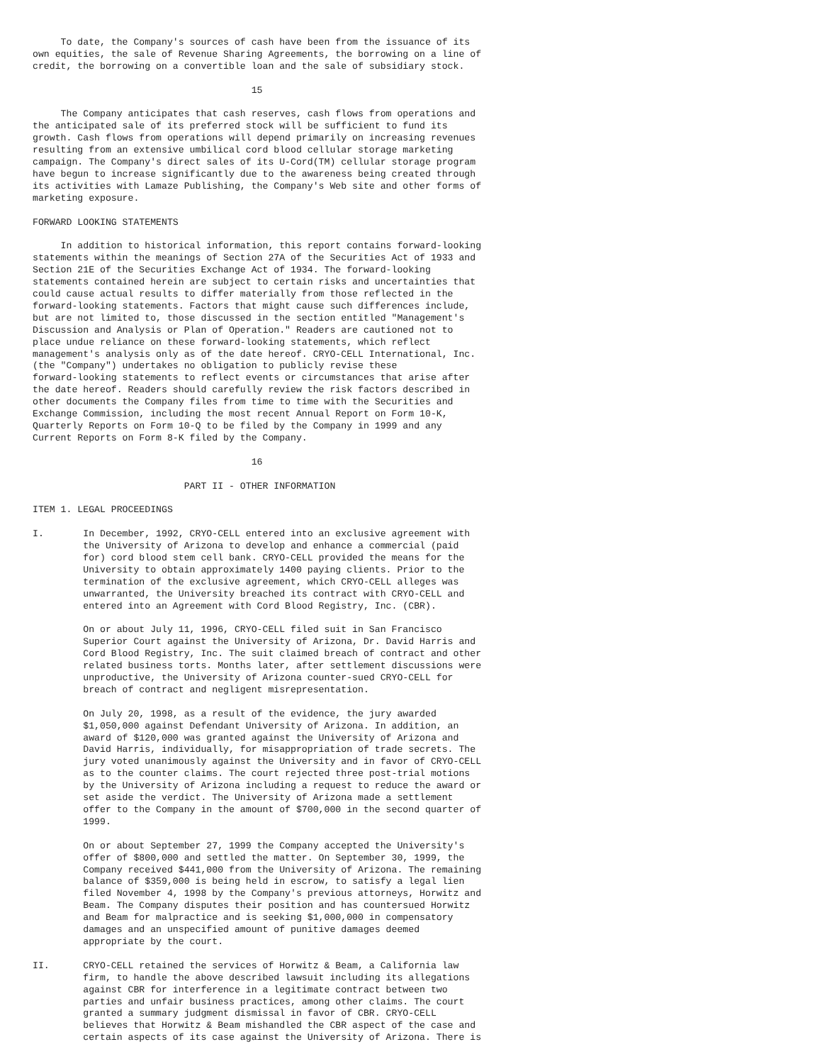To date, the Company's sources of cash have been from the issuance of its
own equities, the sale of Revenue Sharing Agreements, the borrowing on a line of
credit, the borrowing on a convertible loan and the sale of subsidiary stock.

                                       15

     The Company anticipates that cash reserves, cash flows from operations and
the anticipated sale of its preferred stock will be sufficient to fund its
growth. Cash flows from operations will depend primarily on increasing revenues
resulting from an extensive umbilical cord blood cellular storage marketing
campaign. The Company's direct sales of its U-Cord(TM) cellular storage program
have begun to increase significantly due to the awareness being created through
its activities with Lamaze Publishing, the Company's Web site and other forms of
marketing exposure.

FORWARD LOOKING STATEMENTS

     In addition to historical information, this report contains forward-looking
statements within the meanings of Section 27A of the Securities Act of 1933 and
Section 21E of the Securities Exchange Act of 1934. The forward-looking
statements contained herein are subject to certain risks and uncertainties that
could cause actual results to differ materially from those reflected in the
forward-looking statements. Factors that might cause such differences include,
but are not limited to, those discussed in the section entitled "Management's
Discussion and Analysis or Plan of Operation." Readers are cautioned not to
place undue reliance on these forward-looking statements, which reflect
management's analysis only as of the date hereof. CRYO-CELL International, Inc.
(the "Company") undertakes no obligation to publicly revise these
forward-looking statements to reflect events or circumstances that arise after
the date hereof. Readers should carefully review the risk factors described in
other documents the Company files from time to time with the Securities and
Exchange Commission, including the most recent Annual Report on Form 10-K,
Quarterly Reports on Form 10-Q to be filed by the Company in 1999 and any
Current Reports on Form 8-K filed by the Company.

                                       16

                           PART II - OTHER INFORMATION

ITEM 1. LEGAL PROCEEDINGS

I.       In December, 1992, CRYO-CELL entered into an exclusive agreement with
         the University of Arizona to develop and enhance a commercial (paid
         for) cord blood stem cell bank. CRYO-CELL provided the means for the
         University to obtain approximately 1400 paying clients. Prior to the
         termination of the exclusive agreement, which CRYO-CELL alleges was
         unwarranted, the University breached its contract with CRYO-CELL and
         entered into an Agreement with Cord Blood Registry, Inc. (CBR).

         On or about July 11, 1996, CRYO-CELL filed suit in San Francisco
         Superior Court against the University of Arizona, Dr. David Harris and
         Cord Blood Registry, Inc. The suit claimed breach of contract and other
         related business torts. Months later, after settlement discussions were
         unproductive, the University of Arizona counter-sued CRYO-CELL for
         breach of contract and negligent misrepresentation.

         On July 20, 1998, as a result of the evidence, the jury awarded
         $1,050,000 against Defendant University of Arizona. In addition, an
         award of $120,000 was granted against the University of Arizona and
         David Harris, individually, for misappropriation of trade secrets. The
         jury voted unanimously against the University and in favor of CRYO-CELL
         as to the counter claims. The court rejected three post-trial motions
         by the University of Arizona including a request to reduce the award or
         set aside the verdict. The University of Arizona made a settlement
         offer to the Company in the amount of $700,000 in the second quarter of
         1999.

         On or about September 27, 1999 the Company accepted the University's
         offer of $800,000 and settled the matter. On September 30, 1999, the
         Company received $441,000 from the University of Arizona. The remaining
         balance of $359,000 is being held in escrow, to satisfy a legal lien
         filed November 4, 1998 by the Company's previous attorneys, Horwitz and
         Beam. The Company disputes their position and has countersued Horwitz
         and Beam for malpractice and is seeking $1,000,000 in compensatory
         damages and an unspecified amount of punitive damages deemed
         appropriate by the court.

II.      CRYO-CELL retained the services of Horwitz & Beam, a California law
         firm, to handle the above described lawsuit including its allegations
         against CBR for interference in a legitimate contract between two
         parties and unfair business practices, among other claims. The court
         granted a summary judgment dismissal in favor of CBR. CRYO-CELL
         believes that Horwitz & Beam mishandled the CBR aspect of the case and
         certain aspects of its case against the University of Arizona. There is